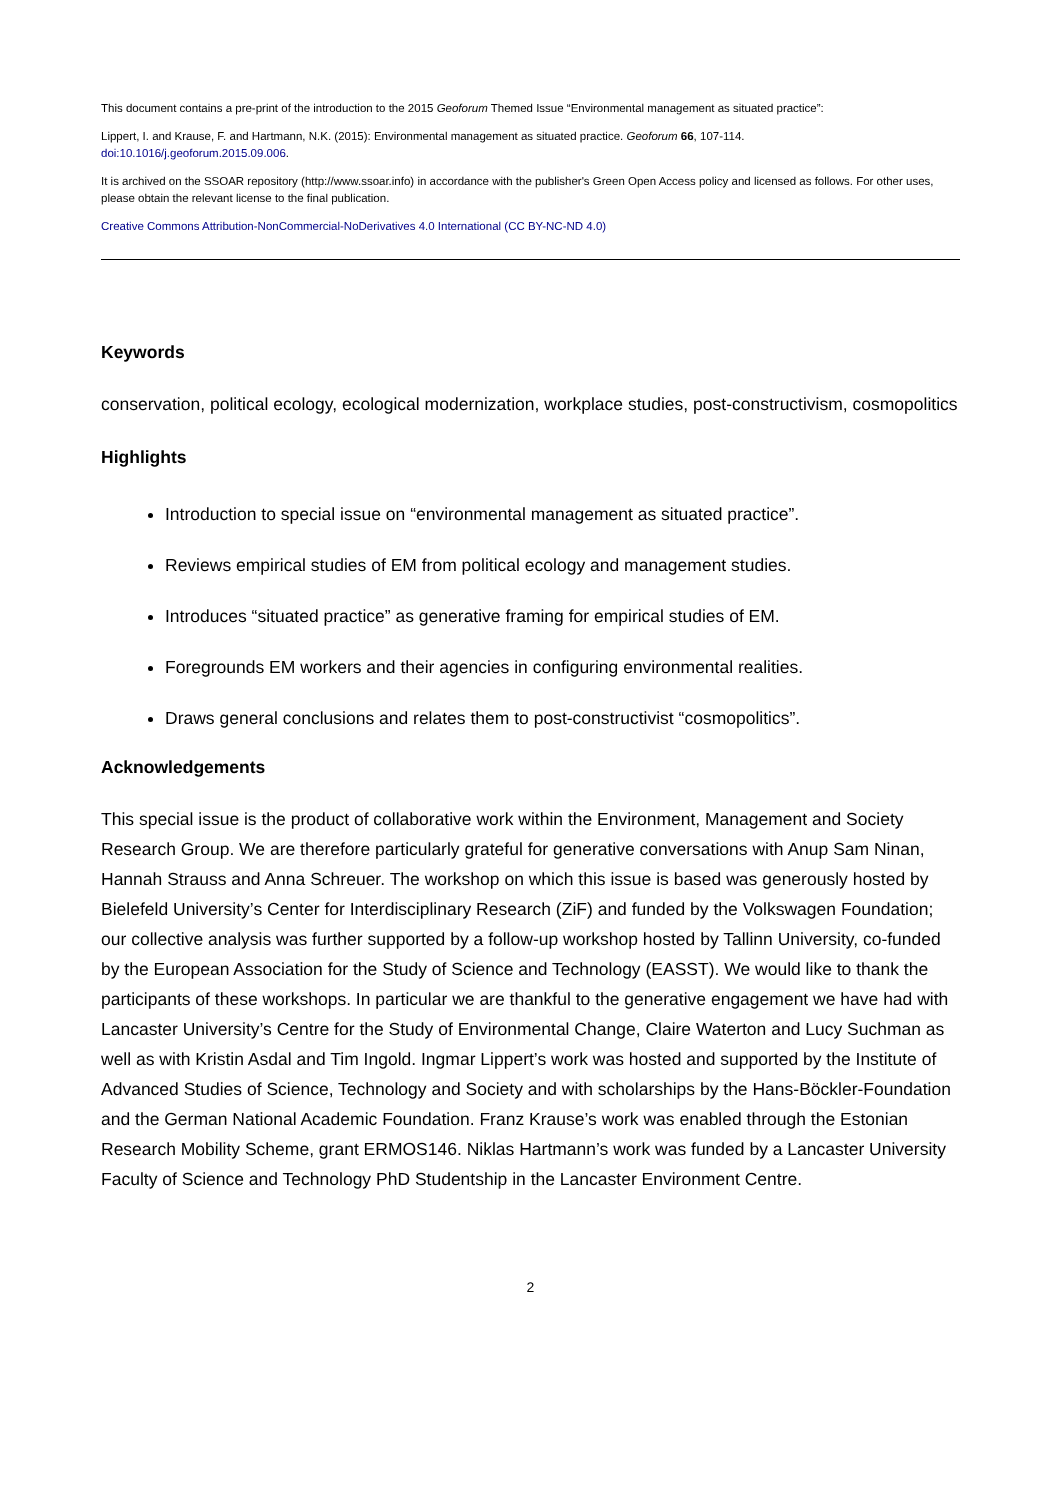This document contains a pre-print of the introduction to the 2015 Geoforum Themed Issue “Environmental management as situated practice”:
Lippert, I. and Krause, F. and Hartmann, N.K. (2015): Environmental management as situated practice. Geoforum 66, 107-114.
doi:10.1016/j.geoforum.2015.09.006.
It is archived on the SSOAR repository (http://www.ssoar.info) in accordance with the publisher's Green Open Access policy and licensed as follows. For other uses, please obtain the relevant license to the final publication.
Creative Commons Attribution-NonCommercial-NoDerivatives 4.0 International (CC BY-NC-ND 4.0)
Keywords
conservation, political ecology, ecological modernization, workplace studies, post-constructivism, cosmopolitics
Highlights
Introduction to special issue on “environmental management as situated practice”.
Reviews empirical studies of EM from political ecology and management studies.
Introduces “situated practice” as generative framing for empirical studies of EM.
Foregrounds EM workers and their agencies in configuring environmental realities.
Draws general conclusions and relates them to post-constructivist “cosmopolitics”.
Acknowledgements
This special issue is the product of collaborative work within the Environment, Management and Society Research Group. We are therefore particularly grateful for generative conversations with Anup Sam Ninan, Hannah Strauss and Anna Schreuer. The workshop on which this issue is based was generously hosted by Bielefeld University’s Center for Interdisciplinary Research (ZiF) and funded by the Volkswagen Foundation; our collective analysis was further supported by a follow-up workshop hosted by Tallinn University, co-funded by the European Association for the Study of Science and Technology (EASST). We would like to thank the participants of these workshops. In particular we are thankful to the generative engagement we have had with Lancaster University’s Centre for the Study of Environmental Change, Claire Waterton and Lucy Suchman as well as with Kristin Asdal and Tim Ingold. Ingmar Lippert’s work was hosted and supported by the Institute of Advanced Studies of Science, Technology and Society and with scholarships by the Hans-Böckler-Foundation and the German National Academic Foundation. Franz Krause’s work was enabled through the Estonian Research Mobility Scheme, grant ERMOS146. Niklas Hartmann’s work was funded by a Lancaster University Faculty of Science and Technology PhD Studentship in the Lancaster Environment Centre.
2